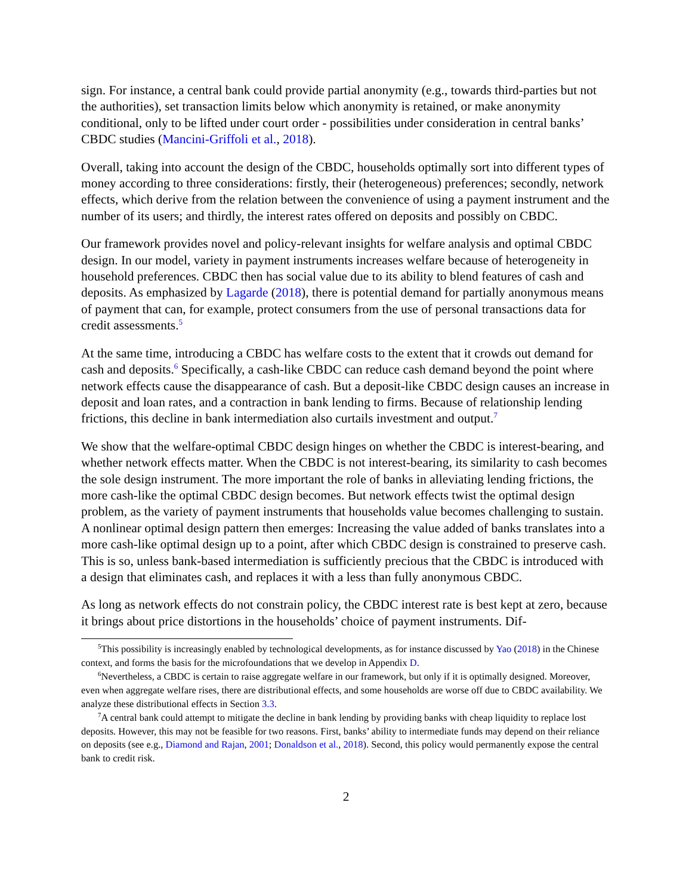sign. For instance, a central bank could provide partial anonymity (e.g., towards third-parties but not the authorities), set transaction limits below which anonymity is retained, or make anonymity conditional, only to be lifted under court order - possibilities under consideration in central banks’ CBDC studies (Mancini-Griffoli et al., 2018).
Overall, taking into account the design of the CBDC, households optimally sort into different types of money according to three considerations: firstly, their (heterogeneous) preferences; secondly, network effects, which derive from the relation between the convenience of using a payment instrument and the number of its users; and thirdly, the interest rates offered on deposits and possibly on CBDC.
Our framework provides novel and policy-relevant insights for welfare analysis and optimal CBDC design. In our model, variety in payment instruments increases welfare because of heterogeneity in household preferences. CBDC then has social value due to its ability to blend features of cash and deposits. As emphasized by Lagarde (2018), there is potential demand for partially anonymous means of payment that can, for example, protect consumers from the use of personal transactions data for credit assessments.<sup>5</sup>
At the same time, introducing a CBDC has welfare costs to the extent that it crowds out demand for cash and deposits.<sup>6</sup> Specifically, a cash-like CBDC can reduce cash demand beyond the point where network effects cause the disappearance of cash. But a deposit-like CBDC design causes an increase in deposit and loan rates, and a contraction in bank lending to firms. Because of relationship lending frictions, this decline in bank intermediation also curtails investment and output.<sup>7</sup>
We show that the welfare-optimal CBDC design hinges on whether the CBDC is interest-bearing, and whether network effects matter. When the CBDC is not interest-bearing, its similarity to cash becomes the sole design instrument. The more important the role of banks in alleviating lending frictions, the more cash-like the optimal CBDC design becomes. But network effects twist the optimal design problem, as the variety of payment instruments that households value becomes challenging to sustain. A nonlinear optimal design pattern then emerges: Increasing the value added of banks translates into a more cash-like optimal design up to a point, after which CBDC design is constrained to preserve cash. This is so, unless bank-based intermediation is sufficiently precious that the CBDC is introduced with a design that eliminates cash, and replaces it with a less than fully anonymous CBDC.
As long as network effects do not constrain policy, the CBDC interest rate is best kept at zero, because it brings about price distortions in the households’ choice of payment instruments. Dif-
<sup>5</sup> This possibility is increasingly enabled by technological developments, as for instance discussed by Yao (2018) in the Chinese context, and forms the basis for the microfoundations that we develop in Appendix D.
<sup>6</sup> Nevertheless, a CBDC is certain to raise aggregate welfare in our framework, but only if it is optimally designed. Moreover, even when aggregate welfare rises, there are distributional effects, and some households are worse off due to CBDC availability. We analyze these distributional effects in Section 3.3.
<sup>7</sup> A central bank could attempt to mitigate the decline in bank lending by providing banks with cheap liquidity to replace lost deposits. However, this may not be feasible for two reasons. First, banks’ ability to intermediate funds may depend on their reliance on deposits (see e.g., Diamond and Rajan, 2001; Donaldson et al., 2018). Second, this policy would permanently expose the central bank to credit risk.
2